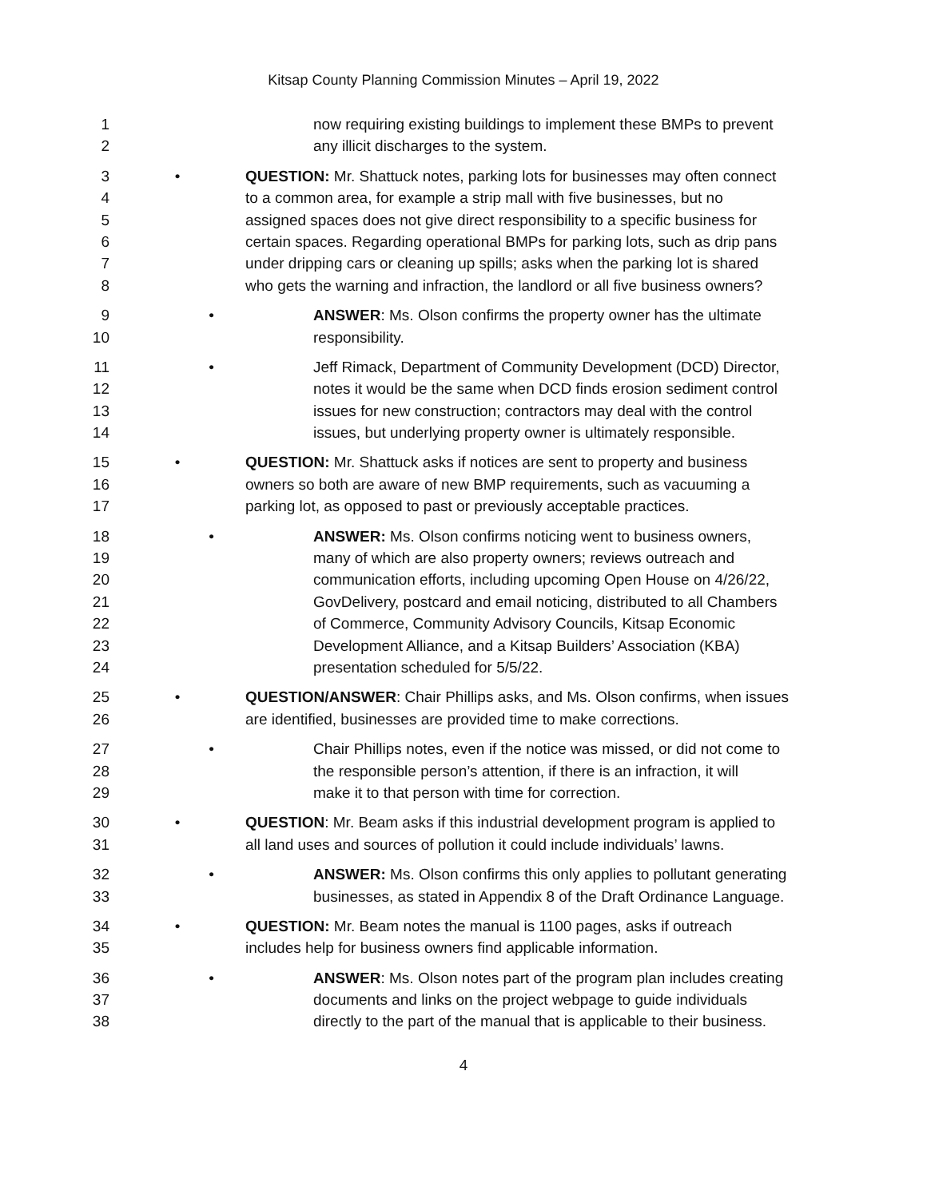Kitsap County Planning Commission Minutes – April 19, 2022
1 now requiring existing buildings to implement these BMPs to prevent
2 any illicit discharges to the system.
3 • QUESTION: Mr. Shattuck notes, parking lots for businesses may often connect
4 to a common area, for example a strip mall with five businesses, but no
5 assigned spaces does not give direct responsibility to a specific business for
6 certain spaces. Regarding operational BMPs for parking lots, such as drip pans
7 under dripping cars or cleaning up spills; asks when the parking lot is shared
8 who gets the warning and infraction, the landlord or all five business owners?
9 • ANSWER: Ms. Olson confirms the property owner has the ultimate
10 responsibility.
11 • Jeff Rimack, Department of Community Development (DCD) Director,
12 notes it would be the same when DCD finds erosion sediment control
13 issues for new construction; contractors may deal with the control
14 issues, but underlying property owner is ultimately responsible.
15 • QUESTION: Mr. Shattuck asks if notices are sent to property and business
16 owners so both are aware of new BMP requirements, such as vacuuming a
17 parking lot, as opposed to past or previously acceptable practices.
18 • ANSWER: Ms. Olson confirms noticing went to business owners,
19 many of which are also property owners; reviews outreach and
20 communication efforts, including upcoming Open House on 4/26/22,
21 GovDelivery, postcard and email noticing, distributed to all Chambers
22 of Commerce, Community Advisory Councils, Kitsap Economic
23 Development Alliance, and a Kitsap Builders’ Association (KBA)
24 presentation scheduled for 5/5/22.
25 • QUESTION/ANSWER: Chair Phillips asks, and Ms. Olson confirms, when issues
26 are identified, businesses are provided time to make corrections.
27 • Chair Phillips notes, even if the notice was missed, or did not come to
28 the responsible person’s attention, if there is an infraction, it will
29 make it to that person with time for correction.
30 • QUESTION: Mr. Beam asks if this industrial development program is applied to
31 all land uses and sources of pollution it could include individuals’ lawns.
32 • ANSWER: Ms. Olson confirms this only applies to pollutant generating
33 businesses, as stated in Appendix 8 of the Draft Ordinance Language.
34 • QUESTION: Mr. Beam notes the manual is 1100 pages, asks if outreach
35 includes help for business owners find applicable information.
36 • ANSWER: Ms. Olson notes part of the program plan includes creating
37 documents and links on the project webpage to guide individuals
38 directly to the part of the manual that is applicable to their business.
4